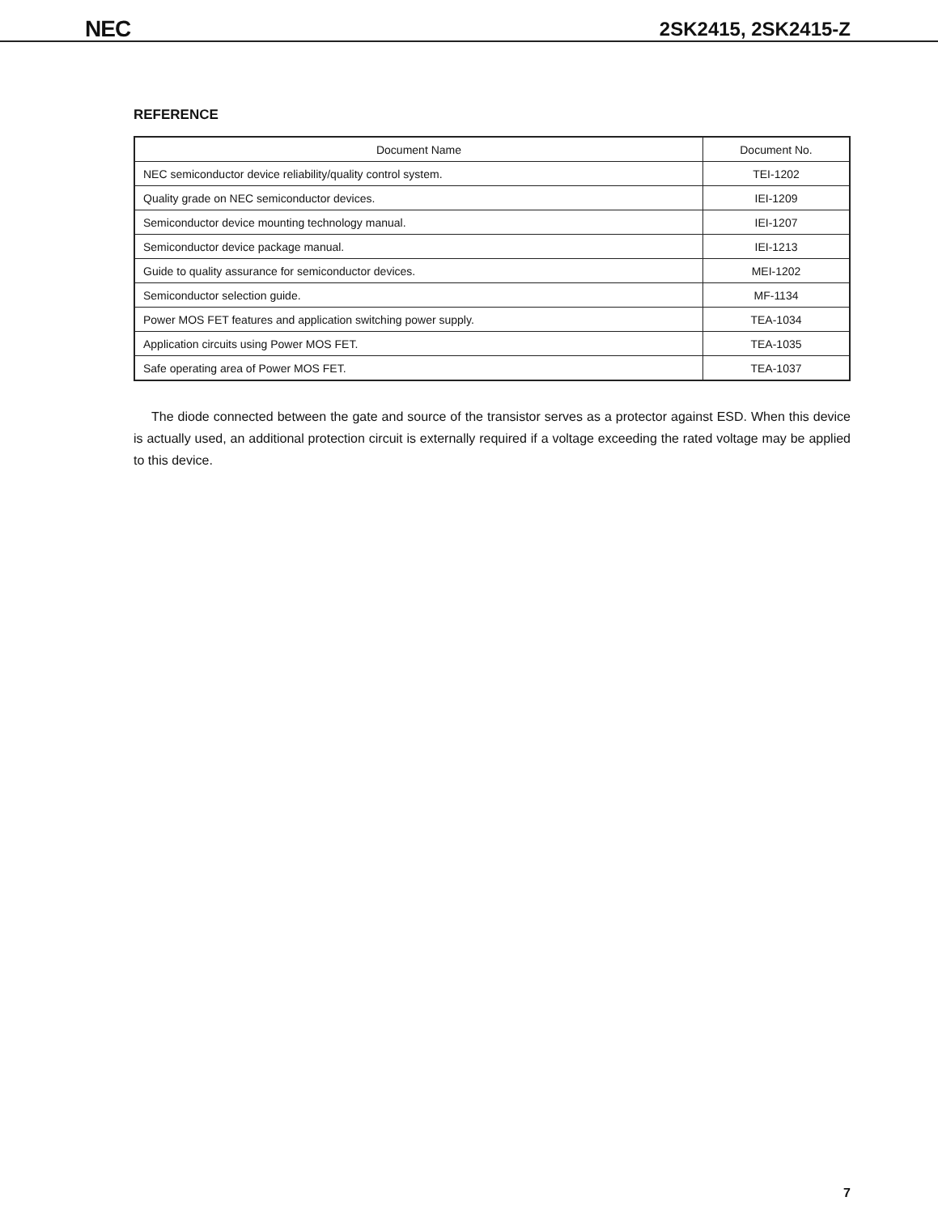NEC
2SK2415, 2SK2415-Z
REFERENCE
| Document Name | Document No. |
| --- | --- |
| NEC semiconductor device reliability/quality control system. | TEI-1202 |
| Quality grade on NEC semiconductor devices. | IEI-1209 |
| Semiconductor device mounting technology manual. | IEI-1207 |
| Semiconductor device package manual. | IEI-1213 |
| Guide to quality assurance for semiconductor devices. | MEI-1202 |
| Semiconductor selection guide. | MF-1134 |
| Power MOS FET features and application switching power supply. | TEA-1034 |
| Application circuits using Power MOS FET. | TEA-1035 |
| Safe operating area of Power MOS FET. | TEA-1037 |
The diode connected between the gate and source of the transistor serves as a protector against ESD. When this device is actually used, an additional protection circuit is externally required if a voltage exceeding the rated voltage may be applied to this device.
7